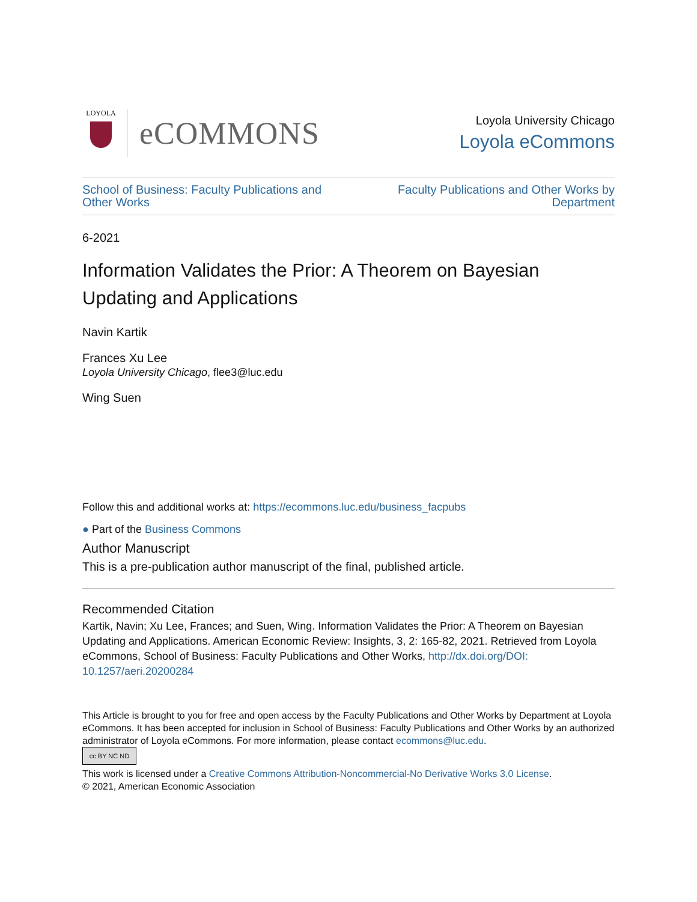LOYOLA
eCOMMONS
Loyola University Chicago
Loyola eCommons
School of Business: Faculty Publications and Other Works Faculty Publications and Other Works by Department
6-2021
Information Validates the Prior: A Theorem on Bayesian Updating and Applications
Navin Kartik
Frances Xu Lee
Loyola University Chicago, flee3@luc.edu
Wing Suen
Follow this and additional works at: https://ecommons.luc.edu/business_facpubs
● Part of the Business Commons
Author Manuscript
This is a pre-publication author manuscript of the final, published article.
Recommended Citation
Kartik, Navin; Xu Lee, Frances; and Suen, Wing. Information Validates the Prior: A Theorem on Bayesian Updating and Applications. American Economic Review: Insights, 3, 2: 165-82, 2021. Retrieved from Loyola eCommons, School of Business: Faculty Publications and Other Works, http://dx.doi.org/DOI: 10.1257/aeri.20200284
This Article is brought to you for free and open access by the Faculty Publications and Other Works by Department at Loyola eCommons. It has been accepted for inclusion in School of Business: Faculty Publications and Other Works by an authorized administrator of Loyola eCommons. For more information, please contact ecommons@luc.edu.
cc BY NC ND
This work is licensed under a Creative Commons Attribution-Noncommercial-No Derivative Works 3.0 License.
© 2021, American Economic Association